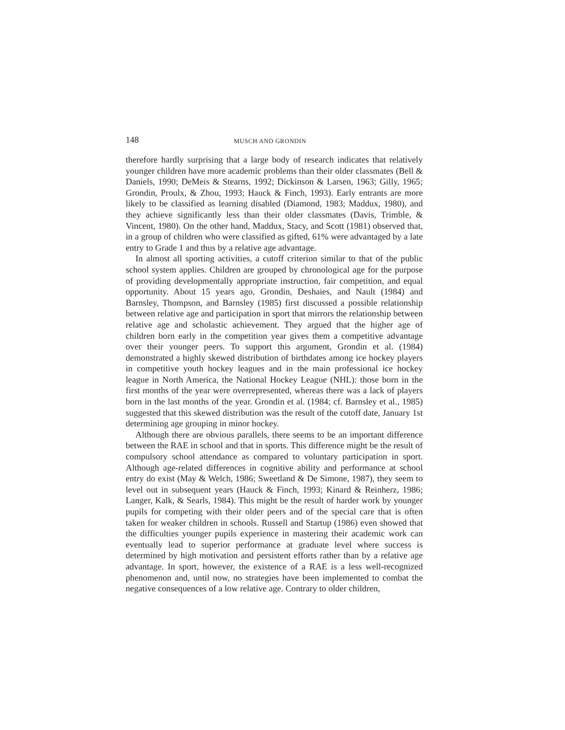148 MUSCH AND GRONDIN
therefore hardly surprising that a large body of research indicates that relatively younger children have more academic problems than their older classmates (Bell & Daniels, 1990; DeMeis & Stearns, 1992; Dickinson & Larsen, 1963; Gilly, 1965; Grondin, Proulx, & Zhou, 1993; Hauck & Finch, 1993). Early entrants are more likely to be classified as learning disabled (Diamond, 1983; Maddux, 1980), and they achieve significantly less than their older classmates (Davis, Trimble, & Vincent, 1980). On the other hand, Maddux, Stacy, and Scott (1981) observed that, in a group of children who were classified as gifted, 61% were advantaged by a late entry to Grade 1 and thus by a relative age advantage.
In almost all sporting activities, a cutoff criterion similar to that of the public school system applies. Children are grouped by chronological age for the purpose of providing developmentally appropriate instruction, fair competition, and equal opportunity. About 15 years ago, Grondin, Deshaies, and Nault (1984) and Barnsley, Thompson, and Barnsley (1985) first discussed a possible relationship between relative age and participation in sport that mirrors the relationship between relative age and scholastic achievement. They argued that the higher age of children born early in the competition year gives them a competitive advantage over their younger peers. To support this argument, Grondin et al. (1984) demonstrated a highly skewed distribution of birthdates among ice hockey players in competitive youth hockey leagues and in the main professional ice hockey league in North America, the National Hockey League (NHL): those born in the first months of the year were overrepresented, whereas there was a lack of players born in the last months of the year. Grondin et al. (1984; cf. Barnsley et al., 1985) suggested that this skewed distribution was the result of the cutoff date, January 1st determining age grouping in minor hockey.
Although there are obvious parallels, there seems to be an important difference between the RAE in school and that in sports. This difference might be the result of compulsory school attendance as compared to voluntary participation in sport. Although age-related differences in cognitive ability and performance at school entry do exist (May & Welch, 1986; Sweetland & De Simone, 1987), they seem to level out in subsequent years (Hauck & Finch, 1993; Kinard & Reinherz, 1986; Langer, Kalk, & Searls, 1984). This might be the result of harder work by younger pupils for competing with their older peers and of the special care that is often taken for weaker children in schools. Russell and Startup (1986) even showed that the difficulties younger pupils experience in mastering their academic work can eventually lead to superior performance at graduate level where success is determined by high motivation and persistent efforts rather than by a relative age advantage. In sport, however, the existence of a RAE is a less well-recognized phenomenon and, until now, no strategies have been implemented to combat the negative consequences of a low relative age. Contrary to older children,